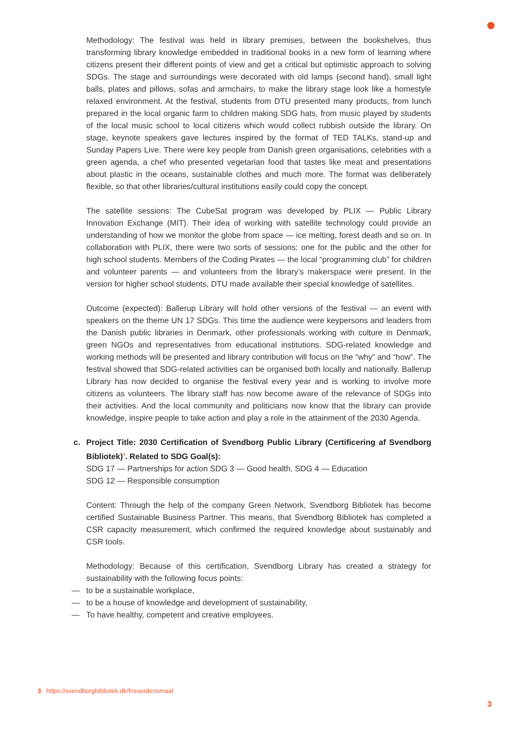Methodology: The festival was held in library premises, between the bookshelves, thus transforming library knowledge embedded in traditional books in a new form of learning where citizens present their different points of view and get a critical but optimistic approach to solving SDGs. The stage and surroundings were decorated with old lamps (second hand), small light balls, plates and pillows, sofas and armchairs, to make the library stage look like a homestyle relaxed environment. At the festival, students from DTU presented many products, from lunch prepared in the local organic farm to children making SDG hats, from music played by students of the local music school to local citizens which would collect rubbish outside the library. On stage, keynote speakers gave lectures inspired by the format of TED TALKs, stand-up and Sunday Papers Live. There were key people from Danish green organisations, celebrities with a green agenda, a chef who presented vegetarian food that tastes like meat and presentations about plastic in the oceans, sustainable clothes and much more. The format was deliberately flexible, so that other libraries/cultural institutions easily could copy the concept.
The satellite sessions: The CubeSat program was developed by PLIX — Public Library Innovation Exchange (MIT). Their idea of working with satellite technology could provide an understanding of how we monitor the globe from space — ice melting, forest death and so on. In collaboration with PLIX, there were two sorts of sessions: one for the public and the other for high school students. Members of the Coding Pirates — the local “programming club” for children and volunteer parents — and volunteers from the library’s makerspace were present. In the version for higher school students, DTU made available their special knowledge of satellites.
Outcome (expected): Ballerup Library will hold other versions of the festival — an event with speakers on the theme UN 17 SDGs. This time the audience were keypersons and leaders from the Danish public libraries in Denmark, other professionals working with culture in Denmark, green NGOs and representatives from educational institutions. SDG-related knowledge and working methods will be presented and library contribution will focus on the “why” and “how”. The festival showed that SDG-related activities can be organised both locally and nationally. Ballerup Library has now decided to organise the festival every year and is working to involve more citizens as volunteers. The library staff has now become aware of the relevance of SDGs into their activities. And the local community and politicians now know that the library can provide knowledge, inspire people to take action and play a role in the attainment of the 2030 Agenda.
c. Project Title: 2030 Certification of Svendborg Public Library (Certificering af Svendborg Bibliotek)<sup>3</sup>. Related to SDG Goal(s):
SDG 17 — Partnerships for action SDG 3 — Good health, SDG 4 — Education
SDG 12 — Responsible consumption
Content: Through the help of the company Green Network, Svendborg Bibliotek has become certified Sustainable Business Partner. This means, that Svendborg Bibliotek has completed a CSR capacity measurement, which confirmed the required knowledge about sustainably and CSR tools.
Methodology: Because of this certification, Svendborg Library has created a strategy for sustainability with the following focus points:
— to be a sustainable workplace,
— to be a house of knowledge and development of sustainability,
— To have healthy, competent and creative employees.
3 https://svendborgbibliotek.dk/fnsverdensmaal
3